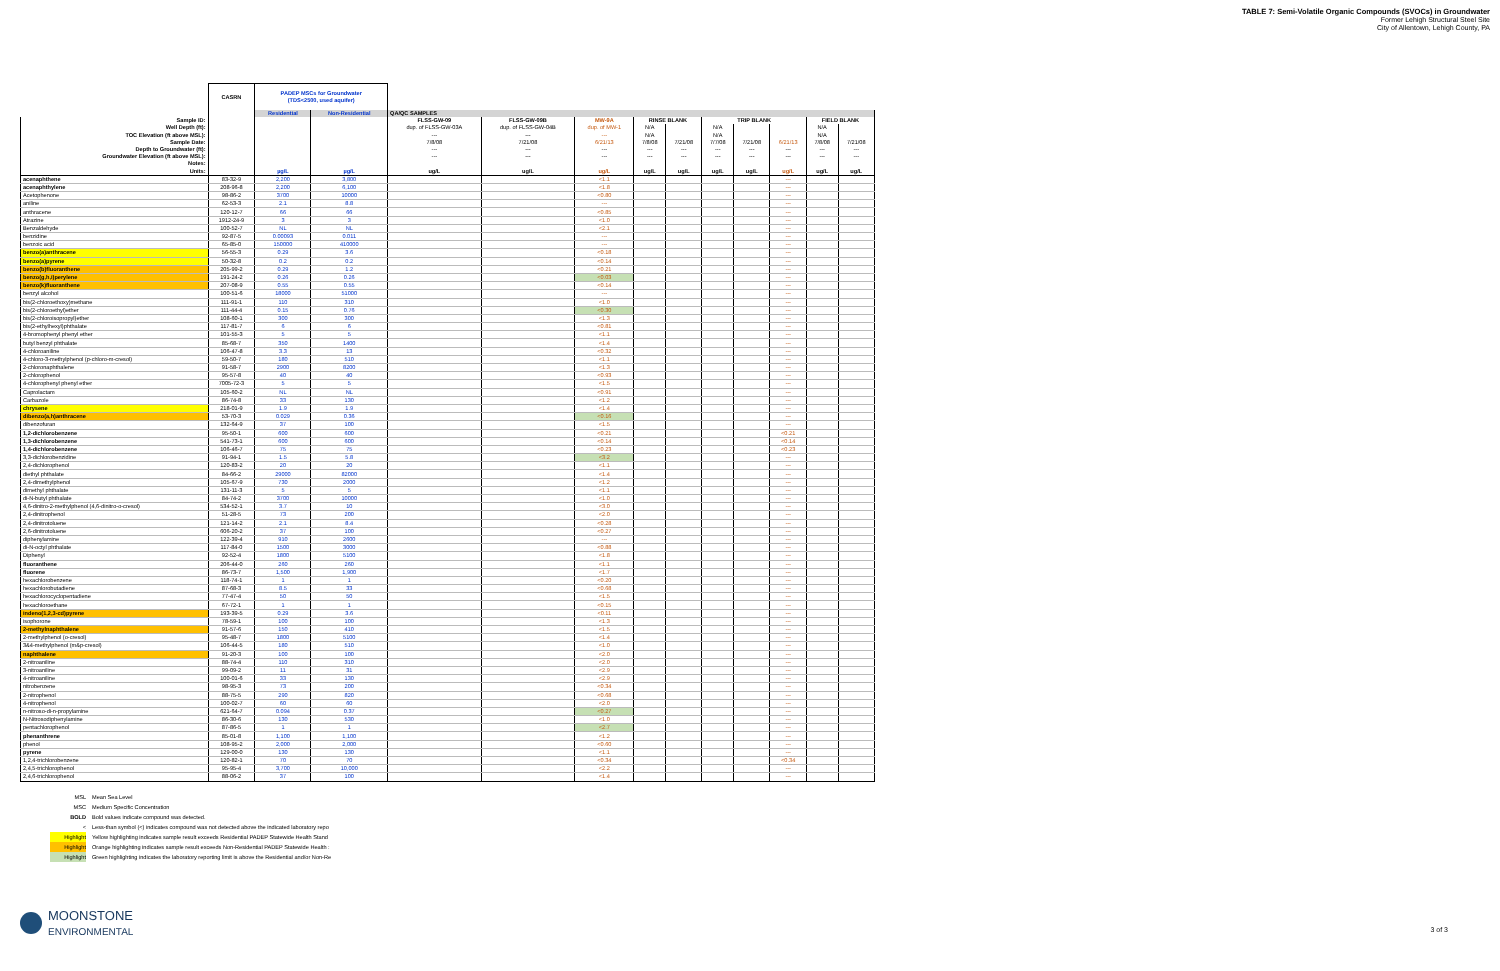TABLE 7: Semi-Volatile Organic Compounds (SVOCs) in Groundwater
Former Lehigh Structural Steel Site
City of Allentown, Lehigh County, PA
| | CASRN | PADEP MSCs for Groundwater (TDS<2500, used aquifer) | | | | | | | | | | | |
| --- | --- | --- | --- | --- | --- | --- | --- | --- | --- | --- | --- | --- | --- |
| | | Residential | Non-Residential | QA/QC SAMPLES | | | | | | | | | |
| Sample ID: | | | | FLSS-GW-09 | FLSS-GW-09B | MW-9A | RINSE BLANK | | TRIP BLANK | | | FIELD BLANK | |
| Well Depth (ft): | | | | dup. of FLSS-GW-03A | dup. of FLSS-GW-04B | dup. of MW-1 | N/A | | N/A | | | N/A | |
| TOC Elevation (ft above MSL): | | | | --- | --- | --- | N/A | | N/A | | | N/A | |
| Sample Date: | | | | 7/8/08 | 7/21/08 | 6/21/13 | 7/8/08 | 7/21/08 | 7/7/08 | 7/21/08 | 6/21/13 | 7/8/08 | 7/21/08 |
| Depth to Groundwater (ft): | | | | --- | --- | --- | --- | --- | --- | --- | --- | --- | --- |
| Groundwater Elevation (ft above MSL): | | | | --- | --- | --- | --- | --- | --- | --- | --- | --- | --- |
| Notes: | | | | | | | | | | | | | |
| Units: | | µg/L | µg/L | ug/L | ug/L | ug/L | ug/L | ug/L | ug/L | ug/L | ug/L | ug/L | ug/L |
| acenaphthene | 83-32-9 | 2,200 | 3,800 | | | <1.1 | | | | | --- | | |
| acenaphthylene | 208-96-8 | 2,200 | 6,100 | | | <1.8 | | | | | --- | | |
| Acetophenone | 98-86-2 | 3700 | 10000 | | | <0.80 | | | | | --- | | |
| aniline | 62-53-3 | 2.1 | 8.8 | | | --- | | | | | --- | | |
| anthracene | 120-12-7 | 66 | 66 | | | <0.85 | | | | | --- | | |
| Atrazine | 1912-24-9 | 3 | 3 | | | <1.0 | | | | | --- | | |
| Benzaldehyde | 100-52-7 | NL | NL | | | <2.1 | | | | | --- | | |
| benzidine | 92-87-5 | 0.00093 | 0.011 | | | --- | | | | | --- | | |
| benzoic acid | 65-85-0 | 150000 | 410000 | | | --- | | | | | --- | | |
| benzo(a)anthracene | 56-55-3 | 0.29 | 3.6 | | | <0.18 | | | | | --- | | |
| benzo(a)pyrene | 50-32-8 | 0.2 | 0.2 | | | <0.14 | | | | | --- | | |
| benzo(b)fluoranthene | 205-99-2 | 0.29 | 1.2 | | | <0.21 | | | | | --- | | |
| benzo(g,h,i)perylene | 191-24-2 | 0.26 | 0.26 | | | <0.03 | | | | | --- | | |
| benzo(k)fluoranthene | 207-08-9 | 0.55 | 0.55 | | | <0.14 | | | | | --- | | |
| benzyl alcohol | 100-51-6 | 18000 | 51000 | | | --- | | | | | --- | | |
| bis(2-chloroethoxy)methane | 111-91-1 | 110 | 310 | | | <1.0 | | | | | --- | | |
| bis(2-chloroethyl)ether | 111-44-4 | 0.15 | 0.76 | | | <0.30 | | | | | --- | | |
| bis(2-chloroisopropyl)ether | 108-60-1 | 300 | 300 | | | <1.3 | | | | | --- | | |
| bis(2-ethylhexyl)phthalate | 117-81-7 | 6 | 6 | | | <0.81 | | | | | --- | | |
| 4-bromophenyl phenyl ether | 101-55-3 | 5 | 5 | | | <1.1 | | | | | --- | | |
| butyl benzyl phthalate | 85-68-7 | 350 | 1400 | | | <1.4 | | | | | --- | | |
| 4-chloroaniline | 106-47-8 | 3.3 | 13 | | | <0.32 | | | | | --- | | |
| 4-chloro-3-methylphenol (p-chloro-m-cresol) | 59-50-7 | 180 | 510 | | | <1.1 | | | | | --- | | |
| 2-chloronaphthalene | 91-58-7 | 2900 | 8200 | | | <1.3 | | | | | --- | | |
| 2-chlorophenol | 95-57-8 | 40 | 40 | | | <0.93 | | | | | --- | | |
| 4-chlorophenyl phenyl ether | 7005-72-3 | 5 | 5 | | | <1.5 | | | | | --- | | |
| Caprolactam | 105-60-2 | NL | NL | | | <0.91 | | | | | --- | | |
| Carbazole | 86-74-8 | 33 | 130 | | | <1.2 | | | | | --- | | |
| chrysene | 218-01-9 | 1.9 | 1.9 | | | <1.4 | | | | | --- | | |
| dibenzo(a,h)anthracene | 53-70-3 | 0.029 | 0.36 | | | <0.16 | | | | | --- | | |
| dibenzofuran | 132-64-9 | 37 | 100 | | | <1.5 | | | | | --- | | |
| 1,2-dichlorobenzene | 95-50-1 | 600 | 600 | | | <0.21 | | | | | <0.21 | | |
| 1,3-dichlorobenzene | 541-73-1 | 600 | 600 | | | <0.14 | | | | | <0.14 | | |
| 1,4-dichlorobenzene | 106-46-7 | 75 | 75 | | | <0.23 | | | | | <0.23 | | |
| 3,3-dichlorobenzidine | 91-94-1 | 1.5 | 5.8 | | | <3.2 | | | | | --- | | |
| 2,4-dichlorophenol | 120-83-2 | 20 | 20 | | | <1.1 | | | | | --- | | |
| diethyl phthalate | 84-66-2 | 29000 | 82000 | | | <1.4 | | | | | --- | | |
| 2,4-dimethylphenol | 105-67-9 | 730 | 2000 | | | <1.2 | | | | | --- | | |
| dimethyl phthalate | 131-11-3 | 5 | 5 | | | <1.1 | | | | | --- | | |
| di-N-butyl phthalate | 84-74-2 | 3700 | 10000 | | | <1.0 | | | | | --- | | |
| 4,6-dinitro-2-methylphenol (4,6-dinitro-o-cresol) | 534-52-1 | 3.7 | 10 | | | <3.0 | | | | | --- | | |
| 2,4-dinitrophenol | 51-28-5 | 73 | 200 | | | <2.0 | | | | | --- | | |
| 2,4-dinitrotoluene | 121-14-2 | 2.1 | 8.4 | | | <0.28 | | | | | --- | | |
| 2,6-dinitrotoluene | 606-20-2 | 37 | 100 | | | <0.27 | | | | | --- | | |
| diphenylamine | 122-39-4 | 910 | 2600 | | | --- | | | | | --- | | |
| di-N-octyl phthalate | 117-84-0 | 1500 | 3000 | | | <0.88 | | | | | --- | | |
| Diphenyl | 92-52-4 | 1800 | 5100 | | | <1.8 | | | | | --- | | |
| fluoranthene | 206-44-0 | 260 | 260 | | | <1.1 | | | | | --- | | |
| fluorene | 86-73-7 | 1,500 | 1,900 | | | <1.7 | | | | | --- | | |
| hexachlorobenzene | 118-74-1 | 1 | 1 | | | <0.20 | | | | | --- | | |
| hexachlorobutadiene | 87-68-3 | 8.5 | 33 | | | <0.68 | | | | | --- | | |
| hexachlorocyclopentadiene | 77-47-4 | 50 | 50 | | | <1.5 | | | | | --- | | |
| hexachloroethane | 67-72-1 | 1 | 1 | | | <0.15 | | | | | --- | | |
| indeno(1,2,3-cd)pyrene | 193-39-5 | 0.29 | 3.6 | | | <0.11 | | | | | --- | | |
| isophorone | 78-59-1 | 100 | 100 | | | <1.3 | | | | | --- | | |
| 2-methylnaphthalene | 91-57-6 | 150 | 410 | | | <1.5 | | | | | --- | | |
| 2-methylphenol (o-cresol) | 95-48-7 | 1800 | 5100 | | | <1.4 | | | | | --- | | |
| 3&4-methylphenol (m&p-cresol) | 106-44-5 | 180 | 510 | | | <1.0 | | | | | --- | | |
| naphthalene | 91-20-3 | 100 | 100 | | | <2.0 | | | | | --- | | |
| 2-nitroaniline | 88-74-4 | 110 | 310 | | | <2.0 | | | | | --- | | |
| 3-nitroaniline | 99-09-2 | 11 | 31 | | | <2.9 | | | | | --- | | |
| 4-nitroaniline | 100-01-6 | 33 | 130 | | | <2.9 | | | | | --- | | |
| nitrobenzene | 98-95-3 | 73 | 200 | | | <0.34 | | | | | --- | | |
| 2-nitrophenol | 88-75-5 | 290 | 820 | | | <0.68 | | | | | --- | | |
| 4-nitrophenol | 100-02-7 | 60 | 60 | | | <2.0 | | | | | --- | | |
| n-nitroso-di-n-propylamine | 621-64-7 | 0.094 | 0.37 | | | <0.27 | | | | | --- | | |
| N-Nitrosodiphenylamine | 86-30-6 | 130 | 530 | | | <1.0 | | | | | --- | | |
| pentachlorophenol | 87-86-5 | 1 | 1 | | | <2.7 | | | | | --- | | |
| phenanthrene | 85-01-8 | 1,100 | 1,100 | | | <1.2 | | | | | --- | | |
| phenol | 108-95-2 | 2,000 | 2,000 | | | <0.60 | | | | | --- | | |
| pyrene | 129-00-0 | 130 | 130 | | | <1.1 | | | | | --- | | |
| 1,2,4-trichlorobenzene | 120-82-1 | 70 | 70 | | | <0.34 | | | | | <0.34 | | |
| 2,4,5-trichlorophenol | 95-95-4 | 3,700 | 10,000 | | | <2.2 | | | | | --- | | |
| 2,4,6-trichlorophenol | 88-06-2 | 37 | 100 | | | <1.4 | | | | | --- | | |
MSL Mean Sea Level
MSC Medium Specific Concentration
BOLD Bold values indicate compound was detected.
< Less-than symbol (<) indicates compound was not detected above the indicated laboratory repo
Highlight Yellow highlighting indicates sample result exceeds Residential PADEP Statewide Health Stand
Highlight Orange highlighting indicates sample result exceeds Non-Residential PADEP Statewide Health :
Highlight Green highlighting indicates the laboratory reporting limit is above the Residential and/or Non-Re
MOONSTONE
ENVIRONMENTAL
3 of 3